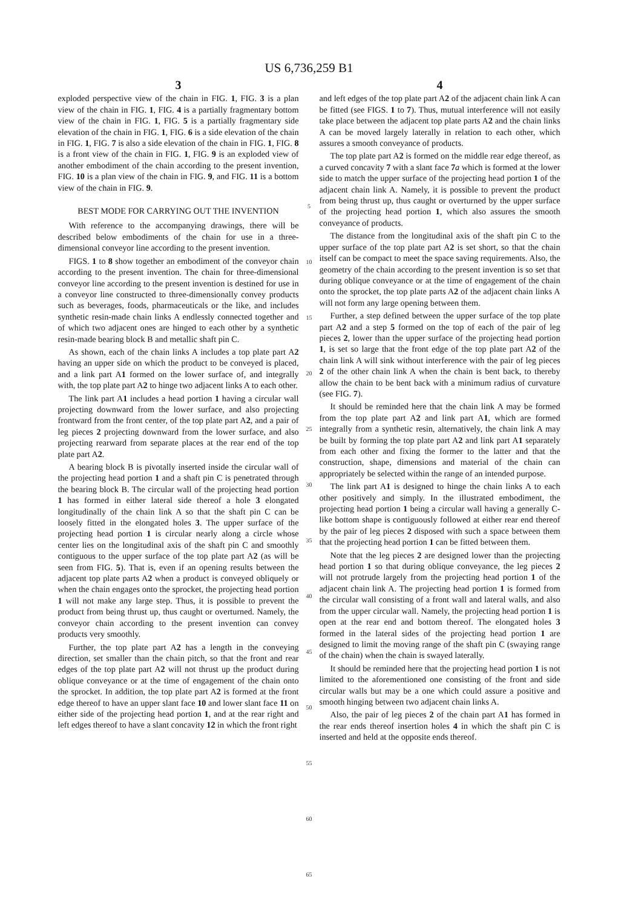US 6,736,259 B1
3
exploded perspective view of the chain in FIG. 1, FIG. 3 is a plan view of the chain in FIG. 1, FIG. 4 is a partially fragmentary bottom view of the chain in FIG. 1, FIG. 5 is a partially fragmentary side elevation of the chain in FIG. 1, FIG. 6 is a side elevation of the chain in FIG. 1, FIG. 7 is also a side elevation of the chain in FIG. 1, FIG. 8 is a front view of the chain in FIG. 1, FIG. 9 is an exploded view of another embodiment of the chain according to the present invention, FIG. 10 is a plan view of the chain in FIG. 9, and FIG. 11 is a bottom view of the chain in FIG. 9.
BEST MODE FOR CARRYING OUT THE INVENTION
With reference to the accompanying drawings, there will be described below embodiments of the chain for use in a three-dimensional conveyor line according to the present invention.
FIGS. 1 to 8 show together an embodiment of the conveyor chain according to the present invention. The chain for three-dimensional conveyor line according to the present invention is destined for use in a conveyor line constructed to three-dimensionally convey products such as beverages, foods, pharmaceuticals or the like, and includes synthetic resin-made chain links A endlessly connected together and of which two adjacent ones are hinged to each other by a synthetic resin-made bearing block B and metallic shaft pin C.
As shown, each of the chain links A includes a top plate part A2 having an upper side on which the product to be conveyed is placed, and a link part A1 formed on the lower surface of, and integrally with, the top plate part A2 to hinge two adjacent links A to each other.
The link part A1 includes a head portion 1 having a circular wall projecting downward from the lower surface, and also projecting frontward from the front center, of the top plate part A2, and a pair of leg pieces 2 projecting downward from the lower surface, and also projecting rearward from separate places at the rear end of the top plate part A2.
A bearing block B is pivotally inserted inside the circular wall of the projecting head portion 1 and a shaft pin C is penetrated through the bearing block B. The circular wall of the projecting head portion 1 has formed in either lateral side thereof a hole 3 elongated longitudinally of the chain link A so that the shaft pin C can be loosely fitted in the elongated holes 3. The upper surface of the projecting head portion 1 is circular nearly along a circle whose center lies on the longitudinal axis of the shaft pin C and smoothly contiguous to the upper surface of the top plate part A2 (as will be seen from FIG. 5). That is, even if an opening results between the adjacent top plate parts A2 when a product is conveyed obliquely or when the chain engages onto the sprocket, the projecting head portion 1 will not make any large step. Thus, it is possible to prevent the product from being thrust up, thus caught or overturned. Namely, the conveyor chain according to the present invention can convey products very smoothly.
Further, the top plate part A2 has a length in the conveying direction, set smaller than the chain pitch, so that the front and rear edges of the top plate part A2 will not thrust up the product during oblique conveyance or at the time of engagement of the chain onto the sprocket. In addition, the top plate part A2 is formed at the front edge thereof to have an upper slant face 10 and lower slant face 11 on either side of the projecting head portion 1, and at the rear right and left edges thereof to have a slant concavity 12 in which the front right
5
10
15
20
25
30
35
40
45
50
55
60
65
4
and left edges of the top plate part A2 of the adjacent chain link A can be fitted (see FIGS. 1 to 7). Thus, mutual interference will not easily take place between the adjacent top plate parts A2 and the chain links A can be moved largely laterally in relation to each other, which assures a smooth conveyance of products.
The top plate part A2 is formed on the middle rear edge thereof, as a curved concavity 7 with a slant face 7 a which is formed at the lower side to match the upper surface of the projecting head portion 1 of the adjacent chain link A. Namely, it is possible to prevent the product from being thrust up, thus caught or overturned by the upper surface of the projecting head portion 1, which also assures the smooth conveyance of products.
The distance from the longitudinal axis of the shaft pin C to the upper surface of the top plate part A2 is set short, so that the chain itself can be compact to meet the space saving requirements. Also, the geometry of the chain according to the present invention is so set that during oblique conveyance or at the time of engagement of the chain onto the sprocket, the top plate parts A2 of the adjacent chain links A will not form any large opening between them.
Further, a step defined between the upper surface of the top plate part A2 and a step 5 formed on the top of each of the pair of leg pieces 2, lower than the upper surface of the projecting head portion 1, is set so large that the front edge of the top plate part A2 of the chain link A will sink without interference with the pair of leg pieces 2 of the other chain link A when the chain is bent back, to thereby allow the chain to be bent back with a minimum radius of curvature (see FIG. 7).
It should be reminded here that the chain link A may be formed from the top plate part A2 and link part A1, which are formed integrally from a synthetic resin, alternatively, the chain link A may be built by forming the top plate part A2 and link part A1 separately from each other and fixing the former to the latter and that the construction, shape, dimensions and material of the chain can appropriately be selected within the range of an intended purpose.
The link part A1 is designed to hinge the chain links A to each other positively and simply. In the illustrated embodiment, the projecting head portion 1 being a circular wall having a generally C-like bottom shape is contiguously followed at either rear end thereof by the pair of leg pieces 2 disposed with such a space between them that the projecting head portion 1 can be fitted between them.
Note that the leg pieces 2 are designed lower than the projecting head portion 1 so that during oblique conveyance, the leg pieces 2 will not protrude largely from the projecting head portion 1 of the adjacent chain link A. The projecting head portion 1 is formed from the circular wall consisting of a front wall and lateral walls, and also from the upper circular wall. Namely, the projecting head portion 1 is open at the rear end and bottom thereof. The elongated holes 3 formed in the lateral sides of the projecting head portion 1 are designed to limit the moving range of the shaft pin C (swaying range of the chain) when the chain is swayed laterally.
It should be reminded here that the projecting head portion 1 is not limited to the aforementioned one consisting of the front and side circular walls but may be a one which could assure a positive and smooth hinging between two adjacent chain links A.
Also, the pair of leg pieces 2 of the chain part A1 has formed in the rear ends thereof insertion holes 4 in which the shaft pin C is inserted and held at the opposite ends thereof.